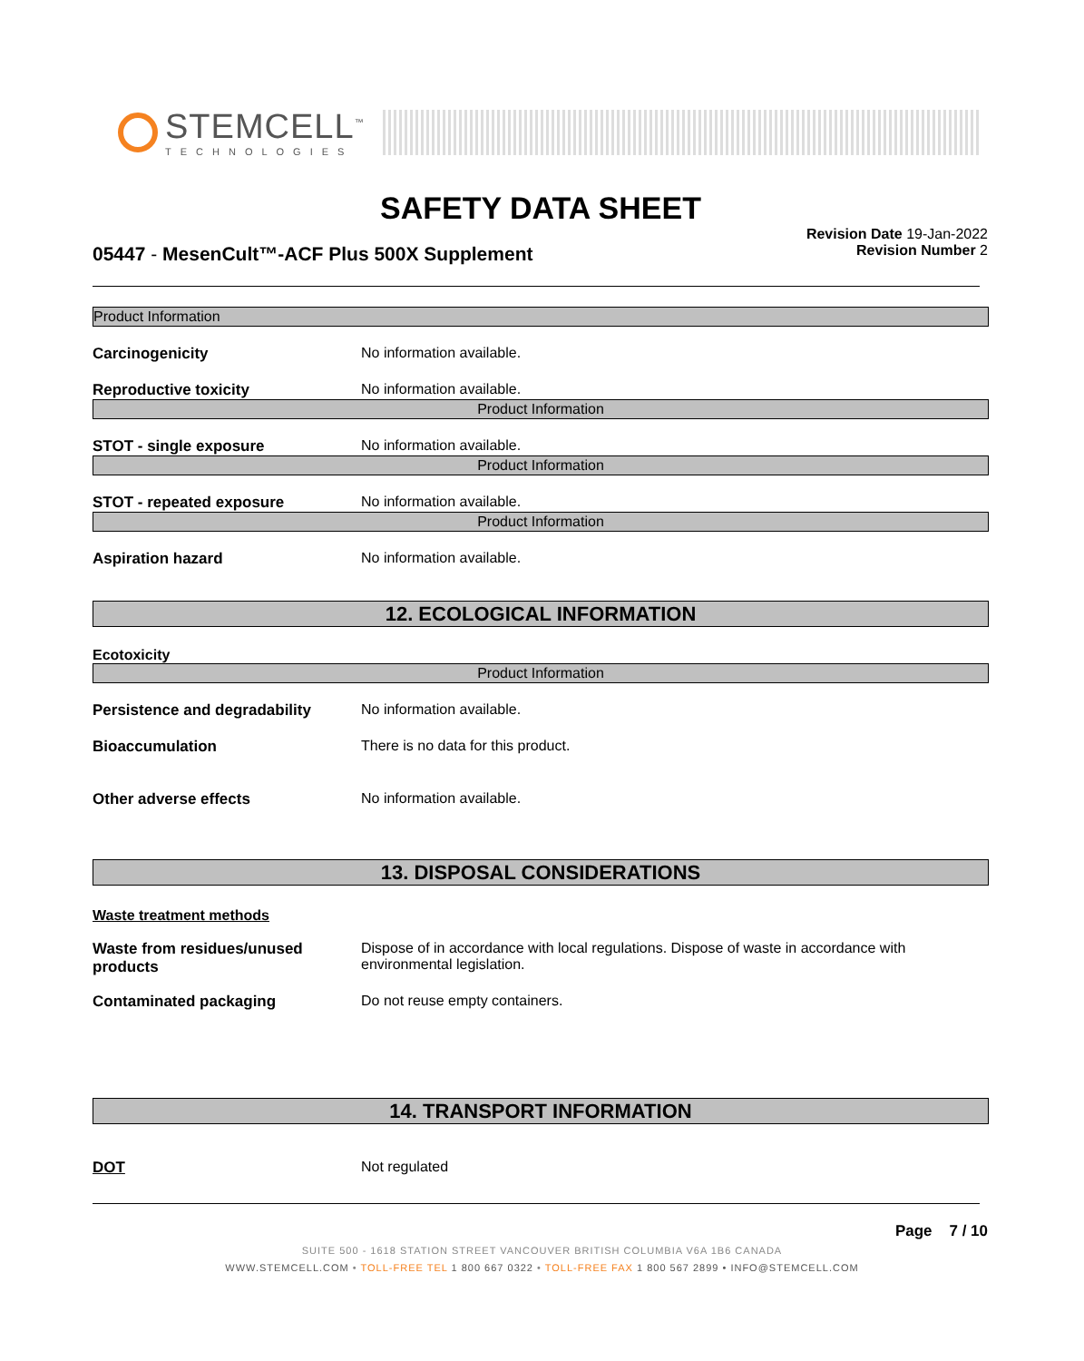STEMCELL<sup>™</sup>
TECHNOLOGIES
SAFETY DATA SHEET
05447 - MesenCult™-ACF Plus 500X Supplement
Revision Date 19-Jan-2022
Revision Number 2
Product Information
Carcinogenicity No information available.
Reproductive toxicity No information available.
Product Information
STOT - single exposure No information available.
Product Information
STOT - repeated exposure No information available.
Product Information
Aspiration hazard No information available.
12. ECOLOGICAL INFORMATION
Ecotoxicity
Product Information
Persistence and degradability No information available.
Bioaccumulation There is no data for this product.
Other adverse effects No information available.
13. DISPOSAL CONSIDERATIONS
Waste treatment methods
Waste from residues/unused products
Dispose of in accordance with local regulations. Dispose of waste in accordance with environmental legislation.
Contaminated packaging Do not reuse empty containers.
14. TRANSPORT INFORMATION
DOT Not regulated
Page 7 / 10
SUITE 500 - 1618 STATION STREET VANCOUVER BRITISH COLUMBIA V6A 1B6 CANADA
WWW.STEMCELL.COM • TOLL-FREE TEL 1 800 667 0322 • TOLL-FREE FAX 1 800 567 2899 • INFO@STEMCELL.COM